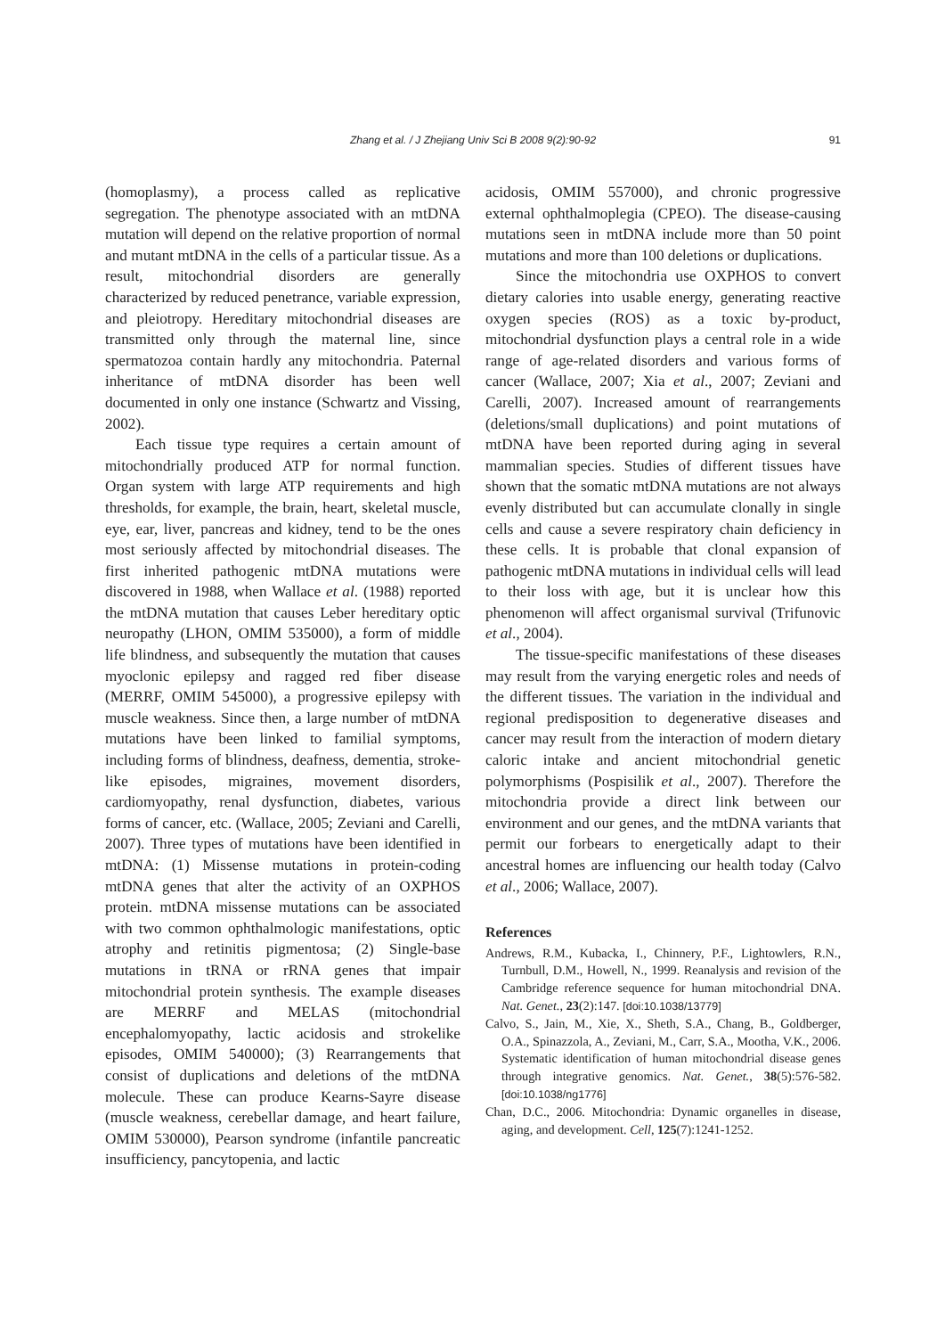Zhang et al. / J Zhejiang Univ Sci B 2008 9(2):90-92 91
(homoplasmy), a process called as replicative segregation. The phenotype associated with an mtDNA mutation will depend on the relative proportion of normal and mutant mtDNA in the cells of a particular tissue. As a result, mitochondrial disorders are generally characterized by reduced penetrance, variable expression, and pleiotropy. Hereditary mitochondrial diseases are transmitted only through the maternal line, since spermatozoa contain hardly any mitochondria. Paternal inheritance of mtDNA disorder has been well documented in only one instance (Schwartz and Vissing, 2002).
Each tissue type requires a certain amount of mitochondrially produced ATP for normal function. Organ system with large ATP requirements and high thresholds, for example, the brain, heart, skeletal muscle, eye, ear, liver, pancreas and kidney, tend to be the ones most seriously affected by mitochondrial diseases. The first inherited pathogenic mtDNA mutations were discovered in 1988, when Wallace et al. (1988) reported the mtDNA mutation that causes Leber hereditary optic neuropathy (LHON, OMIM 535000), a form of middle life blindness, and subsequently the mutation that causes myoclonic epilepsy and ragged red fiber disease (MERRF, OMIM 545000), a progressive epilepsy with muscle weakness. Since then, a large number of mtDNA mutations have been linked to familial symptoms, including forms of blindness, deafness, dementia, stroke-like episodes, migraines, movement disorders, cardiomyopathy, renal dysfunction, diabetes, various forms of cancer, etc. (Wallace, 2005; Zeviani and Carelli, 2007). Three types of mutations have been identified in mtDNA: (1) Missense mutations in protein-coding mtDNA genes that alter the activity of an OXPHOS protein. mtDNA missense mutations can be associated with two common ophthalmologic manifestations, optic atrophy and retinitis pigmentosa; (2) Single-base mutations in tRNA or rRNA genes that impair mitochondrial protein synthesis. The example diseases are MERRF and MELAS (mitochondrial encephalomyopathy, lactic acidosis and strokelike episodes, OMIM 540000); (3) Rearrangements that consist of duplications and deletions of the mtDNA molecule. These can produce Kearns-Sayre disease (muscle weakness, cerebellar damage, and heart failure, OMIM 530000), Pearson syndrome (infantile pancreatic insufficiency, pancytopenia, and lactic
acidosis, OMIM 557000), and chronic progressive external ophthalmoplegia (CPEO). The disease-causing mutations seen in mtDNA include more than 50 point mutations and more than 100 deletions or duplications.
Since the mitochondria use OXPHOS to convert dietary calories into usable energy, generating reactive oxygen species (ROS) as a toxic by-product, mitochondrial dysfunction plays a central role in a wide range of age-related disorders and various forms of cancer (Wallace, 2007; Xia et al., 2007; Zeviani and Carelli, 2007). Increased amount of rearrangements (deletions/small duplications) and point mutations of mtDNA have been reported during aging in several mammalian species. Studies of different tissues have shown that the somatic mtDNA mutations are not always evenly distributed but can accumulate clonally in single cells and cause a severe respiratory chain deficiency in these cells. It is probable that clonal expansion of pathogenic mtDNA mutations in individual cells will lead to their loss with age, but it is unclear how this phenomenon will affect organismal survival (Trifunovic et al., 2004).
The tissue-specific manifestations of these diseases may result from the varying energetic roles and needs of the different tissues. The variation in the individual and regional predisposition to degenerative diseases and cancer may result from the interaction of modern dietary caloric intake and ancient mitochondrial genetic polymorphisms (Pospisilik et al., 2007). Therefore the mitochondria provide a direct link between our environment and our genes, and the mtDNA variants that permit our forbears to energetically adapt to their ancestral homes are influencing our health today (Calvo et al., 2006; Wallace, 2007).
References
Andrews, R.M., Kubacka, I., Chinnery, P.F., Lightowlers, R.N., Turnbull, D.M., Howell, N., 1999. Reanalysis and revision of the Cambridge reference sequence for human mitochondrial DNA. Nat. Genet., 23(2):147. [doi:10.1038/13779]
Calvo, S., Jain, M., Xie, X., Sheth, S.A., Chang, B., Goldberger, O.A., Spinazzola, A., Zeviani, M., Carr, S.A., Mootha, V.K., 2006. Systematic identification of human mitochondrial disease genes through integrative genomics. Nat. Genet., 38(5):576-582. [doi:10.1038/ng1776]
Chan, D.C., 2006. Mitochondria: Dynamic organelles in disease, aging, and development. Cell, 125(7):1241-1252.